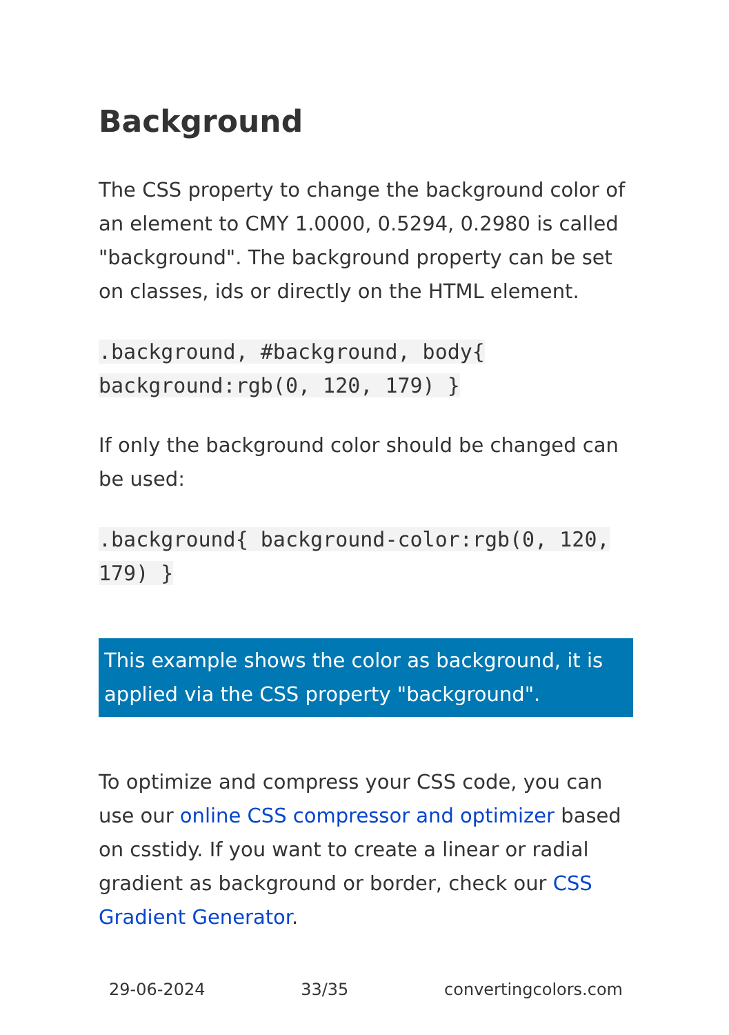Background
The CSS property to change the background color of an element to CMY 1.0000, 0.5294, 0.2980 is called "background". The background property can be set on classes, ids or directly on the HTML element.
.background, #background, body{
background:rgb(0, 120, 179) }
If only the background color should be changed can be used:
.background{ background-color:rgb(0, 120,
179) }
This example shows the color as background, it is applied via the CSS property "background".
To optimize and compress your CSS code, you can use our online CSS compressor and optimizer based on csstidy. If you want to create a linear or radial gradient as background or border, check our CSS Gradient Generator.
29-06-2024 33/35 convertingcolors.com